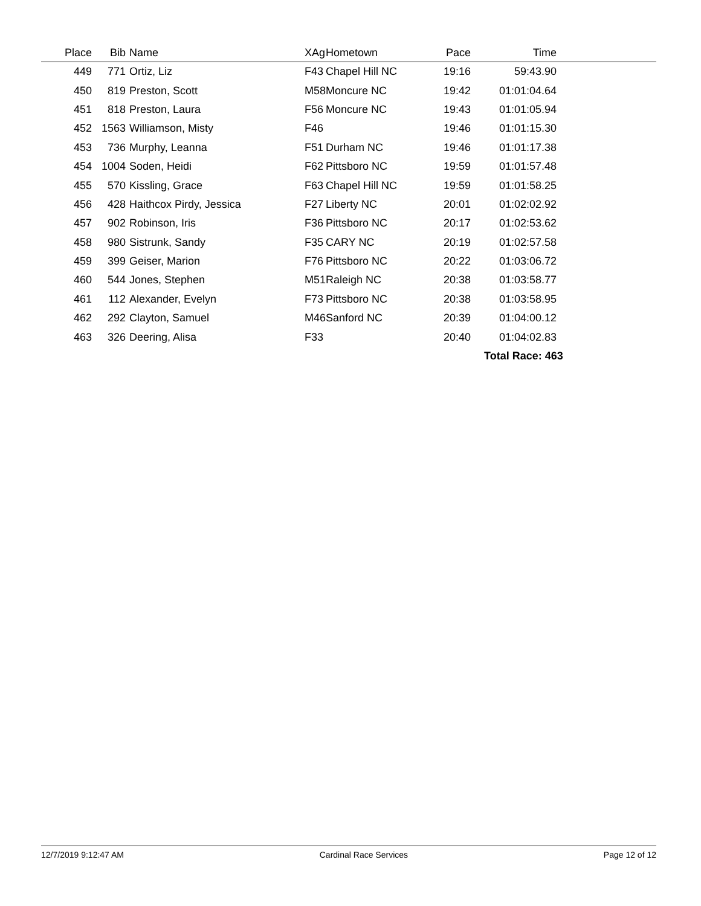| Place | Bib | Name | XAg | Hometown | Pace | Time | |
| --- | --- | --- | --- | --- | --- | --- | --- |
| 449 | 771 | Ortiz, Liz | F43 | Chapel Hill NC | 19:16 | 59:43.90 | |
| 450 | 819 | Preston, Scott | M58 | Moncure NC | 19:42 | 01:01:04.64 | |
| 451 | 818 | Preston, Laura | F56 | Moncure NC | 19:43 | 01:01:05.94 | |
| 452 | 1563 | Williamson, Misty | F46 | | 19:46 | 01:01:15.30 | |
| 453 | 736 | Murphy, Leanna | F51 | Durham NC | 19:46 | 01:01:17.38 | |
| 454 | 1004 | Soden, Heidi | F62 | Pittsboro NC | 19:59 | 01:01:57.48 | |
| 455 | 570 | Kissling, Grace | F63 | Chapel Hill NC | 19:59 | 01:01:58.25 | |
| 456 | 428 | Haithcox Pirdy, Jessica | F27 | Liberty NC | 20:01 | 01:02:02.92 | |
| 457 | 902 | Robinson, Iris | F36 | Pittsboro NC | 20:17 | 01:02:53.62 | |
| 458 | 980 | Sistrunk, Sandy | F35 | CARY NC | 20:19 | 01:02:57.58 | |
| 459 | 399 | Geiser, Marion | F76 | Pittsboro NC | 20:22 | 01:03:06.72 | |
| 460 | 544 | Jones, Stephen | M51 | Raleigh NC | 20:38 | 01:03:58.77 | |
| 461 | 112 | Alexander, Evelyn | F73 | Pittsboro NC | 20:38 | 01:03:58.95 | |
| 462 | 292 | Clayton, Samuel | M46 | Sanford NC | 20:39 | 01:04:00.12 | |
| 463 | 326 | Deering, Alisa | F33 | | 20:40 | 01:04:02.83 | |
| | | | | | | Total Race: 463 | |
12/7/2019 9:12:47 AM Cardinal Race Services Page 12 of 12